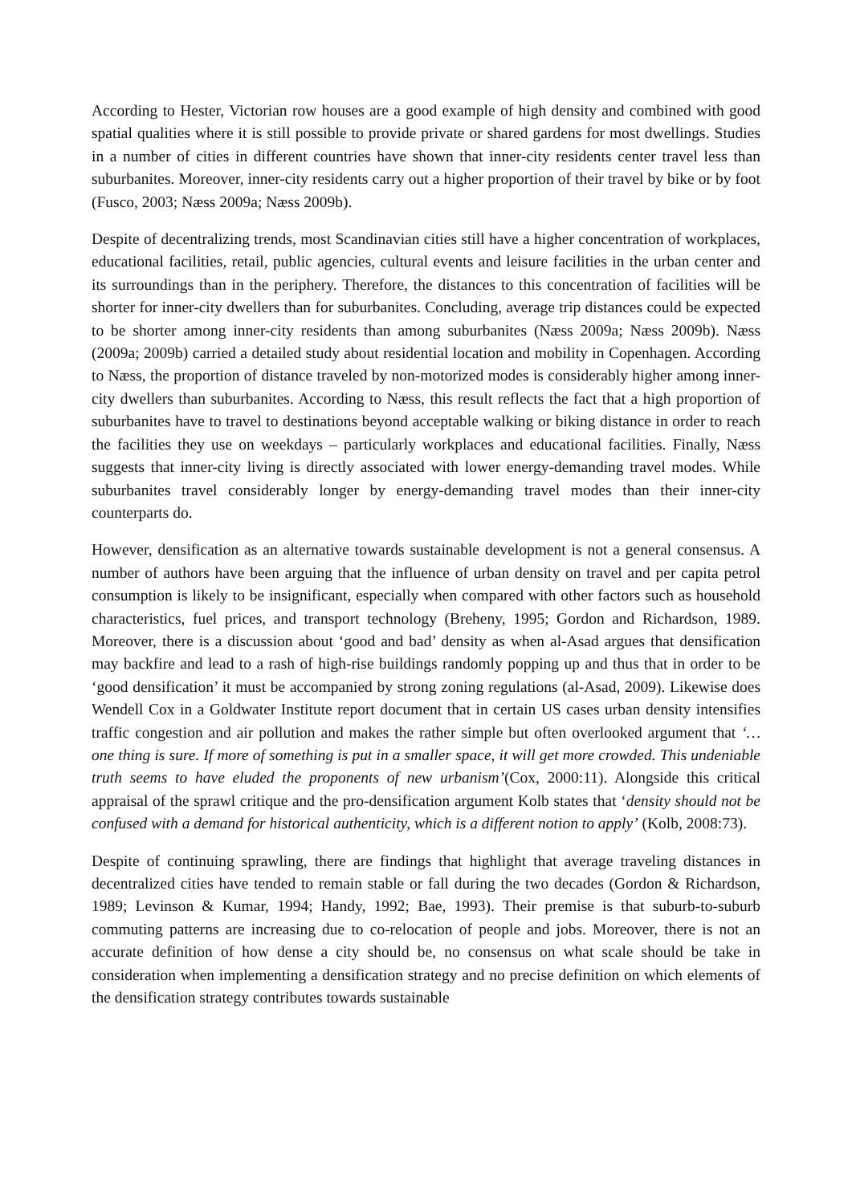According to Hester, Victorian row houses are a good example of high density and combined with good spatial qualities where it is still possible to provide private or shared gardens for most dwellings. Studies in a number of cities in different countries have shown that inner-city residents center travel less than suburbanites. Moreover, inner-city residents carry out a higher proportion of their travel by bike or by foot (Fusco, 2003; Næss 2009a; Næss 2009b).
Despite of decentralizing trends, most Scandinavian cities still have a higher concentration of workplaces, educational facilities, retail, public agencies, cultural events and leisure facilities in the urban center and its surroundings than in the periphery. Therefore, the distances to this concentration of facilities will be shorter for inner-city dwellers than for suburbanites. Concluding, average trip distances could be expected to be shorter among inner-city residents than among suburbanites (Næss 2009a; Næss 2009b). Næss (2009a; 2009b) carried a detailed study about residential location and mobility in Copenhagen. According to Næss, the proportion of distance traveled by non-motorized modes is considerably higher among inner-city dwellers than suburbanites. According to Næss, this result reflects the fact that a high proportion of suburbanites have to travel to destinations beyond acceptable walking or biking distance in order to reach the facilities they use on weekdays – particularly workplaces and educational facilities. Finally, Næss suggests that inner-city living is directly associated with lower energy-demanding travel modes. While suburbanites travel considerably longer by energy-demanding travel modes than their inner-city counterparts do.
However, densification as an alternative towards sustainable development is not a general consensus. A number of authors have been arguing that the influence of urban density on travel and per capita petrol consumption is likely to be insignificant, especially when compared with other factors such as household characteristics, fuel prices, and transport technology (Breheny, 1995; Gordon and Richardson, 1989. Moreover, there is a discussion about ‘good and bad’ density as when al-Asad argues that densification may backfire and lead to a rash of high-rise buildings randomly popping up and thus that in order to be ‘good densification’ it must be accompanied by strong zoning regulations (al-Asad, 2009). Likewise does Wendell Cox in a Goldwater Institute report document that in certain US cases urban density intensifies traffic congestion and air pollution and makes the rather simple but often overlooked argument that ‘… one thing is sure. If more of something is put in a smaller space, it will get more crowded. This undeniable truth seems to have eluded the proponents of new urbanism’(Cox, 2000:11). Alongside this critical appraisal of the sprawl critique and the pro-densification argument Kolb states that ‘density should not be confused with a demand for historical authenticity, which is a different notion to apply’ (Kolb, 2008:73).
Despite of continuing sprawling, there are findings that highlight that average traveling distances in decentralized cities have tended to remain stable or fall during the two decades (Gordon & Richardson, 1989; Levinson & Kumar, 1994; Handy, 1992; Bae, 1993). Their premise is that suburb-to-suburb commuting patterns are increasing due to co-relocation of people and jobs. Moreover, there is not an accurate definition of how dense a city should be, no consensus on what scale should be take in consideration when implementing a densification strategy and no precise definition on which elements of the densification strategy contributes towards sustainable